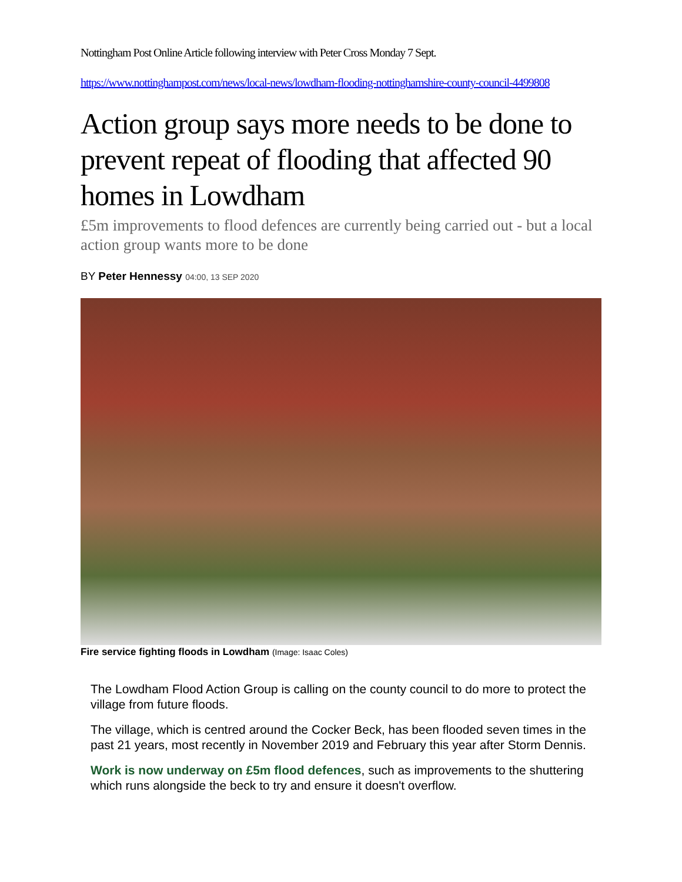Nottingham Post Online Article following interview with Peter Cross Monday 7 Sept.
https://www.nottinghampost.com/news/local-news/lowdham-flooding-nottinghamshire-county-council-4499808
Action group says more needs to be done to prevent repeat of flooding that affected 90 homes in Lowdham
£5m improvements to flood defences are currently being carried out - but a local action group wants more to be done
BY Peter Hennessy 04:00, 13 SEP 2020
Fire service fighting floods in Lowdham (Image: Isaac Coles)
The Lowdham Flood Action Group is calling on the county council to do more to protect the village from future floods.
The village, which is centred around the Cocker Beck, has been flooded seven times in the past 21 years, most recently in November 2019 and February this year after Storm Dennis.
Work is now underway on £5m flood defences, such as improvements to the shuttering which runs alongside the beck to try and ensure it doesn't overflow.